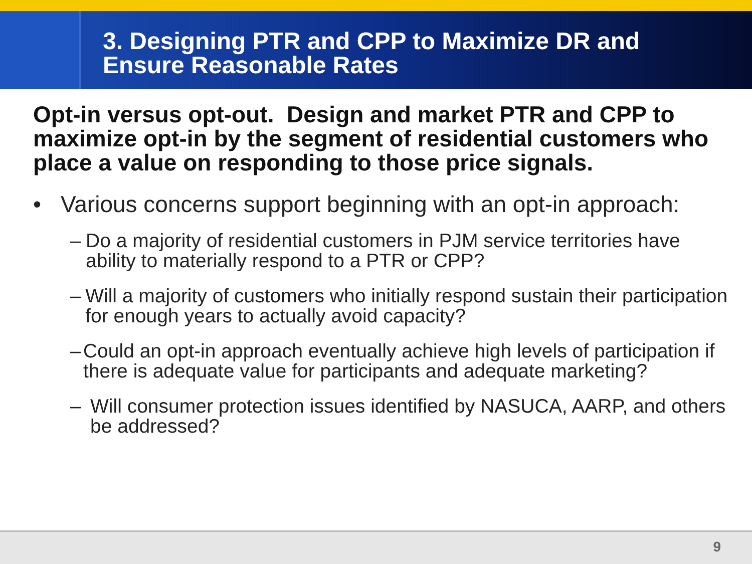3. Designing PTR and CPP to Maximize DR and
Ensure Reasonable Rates
Opt-in versus opt-out. Design and market PTR and CPP to maximize opt-in by the segment of residential customers who place a value on responding to those price signals.
• Various concerns support beginning with an opt-in approach:
– Do a majority of residential customers in PJM service territories have ability to materially respond to a PTR or CPP?
– Will a majority of customers who initially respond sustain their participation for enough years to actually avoid capacity?
– Could an opt-in approach eventually achieve high levels of participation if there is adequate value for participants and adequate marketing?
– Will consumer protection issues identified by NASUCA, AARP, and others be addressed?
9